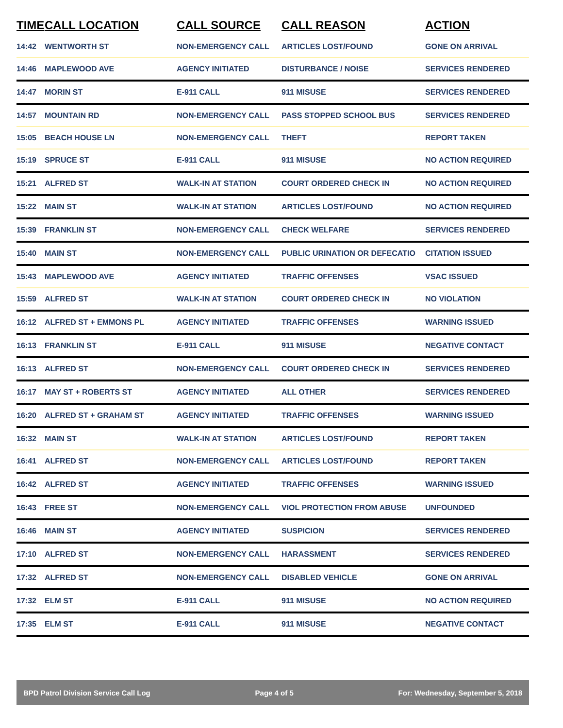| TIME | CALL LOCATION | CALL SOURCE | CALL REASON | ACTION |
| --- | --- | --- | --- | --- |
| 14:42 | WENTWORTH ST | NON-EMERGENCY CALL | ARTICLES LOST/FOUND | GONE ON ARRIVAL |
| 14:46 | MAPLEWOOD AVE | AGENCY INITIATED | DISTURBANCE / NOISE | SERVICES RENDERED |
| 14:47 | MORIN ST | E-911 CALL | 911 MISUSE | SERVICES RENDERED |
| 14:57 | MOUNTAIN RD | NON-EMERGENCY CALL | PASS STOPPED SCHOOL BUS | SERVICES RENDERED |
| 15:05 | BEACH HOUSE LN | NON-EMERGENCY CALL | THEFT | REPORT TAKEN |
| 15:19 | SPRUCE ST | E-911 CALL | 911 MISUSE | NO ACTION REQUIRED |
| 15:21 | ALFRED ST | WALK-IN AT STATION | COURT ORDERED CHECK IN | NO ACTION REQUIRED |
| 15:22 | MAIN ST | WALK-IN AT STATION | ARTICLES LOST/FOUND | NO ACTION REQUIRED |
| 15:39 | FRANKLIN ST | NON-EMERGENCY CALL | CHECK WELFARE | SERVICES RENDERED |
| 15:40 | MAIN ST | NON-EMERGENCY CALL | PUBLIC URINATION OR DEFECATIO | CITATION ISSUED |
| 15:43 | MAPLEWOOD AVE | AGENCY INITIATED | TRAFFIC OFFENSES | VSAC ISSUED |
| 15:59 | ALFRED ST | WALK-IN AT STATION | COURT ORDERED CHECK IN | NO VIOLATION |
| 16:12 | ALFRED ST + EMMONS PL | AGENCY INITIATED | TRAFFIC OFFENSES | WARNING ISSUED |
| 16:13 | FRANKLIN ST | E-911 CALL | 911 MISUSE | NEGATIVE CONTACT |
| 16:13 | ALFRED ST | NON-EMERGENCY CALL | COURT ORDERED CHECK IN | SERVICES RENDERED |
| 16:17 | MAY ST + ROBERTS ST | AGENCY INITIATED | ALL OTHER | SERVICES RENDERED |
| 16:20 | ALFRED ST + GRAHAM ST | AGENCY INITIATED | TRAFFIC OFFENSES | WARNING ISSUED |
| 16:32 | MAIN ST | WALK-IN AT STATION | ARTICLES LOST/FOUND | REPORT TAKEN |
| 16:41 | ALFRED ST | NON-EMERGENCY CALL | ARTICLES LOST/FOUND | REPORT TAKEN |
| 16:42 | ALFRED ST | AGENCY INITIATED | TRAFFIC OFFENSES | WARNING ISSUED |
| 16:43 | FREE ST | NON-EMERGENCY CALL | VIOL PROTECTION FROM ABUSE | UNFOUNDED |
| 16:46 | MAIN ST | AGENCY INITIATED | SUSPICION | SERVICES RENDERED |
| 17:10 | ALFRED ST | NON-EMERGENCY CALL | HARASSMENT | SERVICES RENDERED |
| 17:32 | ALFRED ST | NON-EMERGENCY CALL | DISABLED VEHICLE | GONE ON ARRIVAL |
| 17:32 | ELM ST | E-911 CALL | 911 MISUSE | NO ACTION REQUIRED |
| 17:35 | ELM ST | E-911 CALL | 911 MISUSE | NEGATIVE CONTACT |
BPD Patrol Division Service Call Log Page 4 of 5 For: Wednesday, September 5, 2018